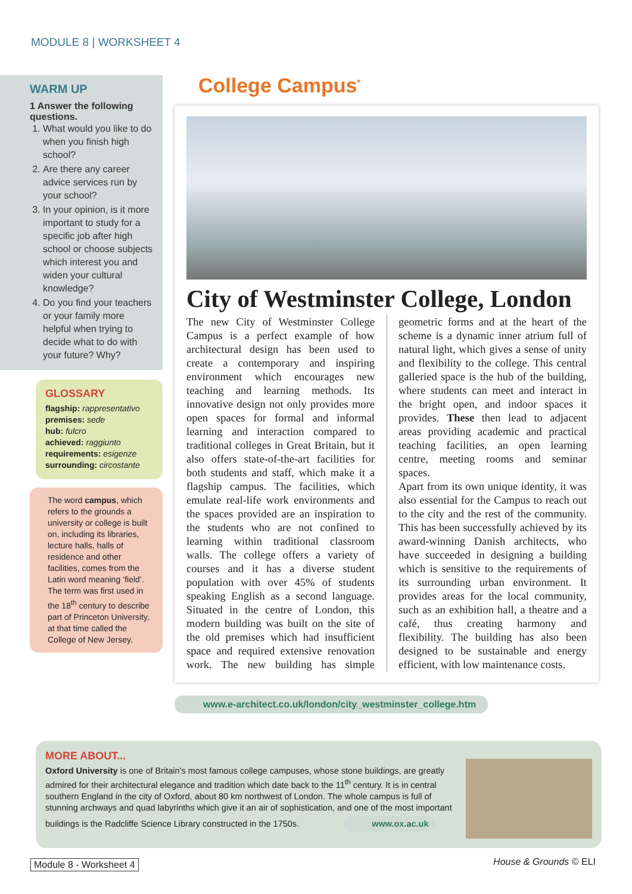MODULE 8 | WORKSHEET 4
WARM UP
1 Answer the following questions.
1. What would you like to do when you finish high school?
2. Are there any career advice services run by your school?
3. In your opinion, is it more important to study for a specific job after high school or choose subjects which interest you and widen your cultural knowledge?
4. Do you find your teachers or your family more helpful when trying to decide what to do with your future? Why?
GLOSSARY
flagship: rappresentativo
premises: sede
hub: fulcro
achieved: raggiunto
requirements: esigenze
surrounding: circostante
The word campus, which refers to the grounds a university or college is built on, including its libraries, lecture halls, halls of residence and other facilities, comes from the Latin word meaning ‘field’. The term was first used in the 18<sup>th</sup> century to describe part of Princeton University, at that time called the College of New Jersey.
College Campus<sup>*</sup>
City of Westminster College, London
The new City of Westminster College Campus is a perfect example of how architectural design has been used to create a contemporary and inspiring environment which encourages new teaching and learning methods. Its innovative design not only provides more open spaces for formal and informal learning and interaction compared to traditional colleges in Great Britain, but it also offers state-of-the-art facilities for both students and staff, which make it a flagship campus. The facilities, which emulate real-life work environments and the spaces provided are an inspiration to the students who are not confined to learning within traditional classroom walls. The college offers a variety of courses and it has a diverse student population with over 45% of students speaking English as a second language. Situated in the centre of London, this modern building was built on the site of the old premises which had insufficient space and required extensive renovation work. The new building has simple geometric forms and at the heart of the scheme is a dynamic inner atrium full of natural light, which gives a sense of unity and flexibility to the college. This central galleried space is the hub of the building, where students can meet and interact in the bright open, and indoor spaces it provides. These then lead to adjacent areas providing academic and practical teaching facilities, an open learning centre, meeting rooms and seminar spaces.
Apart from its own unique identity, it was also essential for the Campus to reach out to the city and the rest of the community. This has been successfully achieved by its award-winning Danish architects, who have succeeded in designing a building which is sensitive to the requirements of its surrounding urban environment. It provides areas for the local community, such as an exhibition hall, a theatre and a café, thus creating harmony and flexibility. The building has also been designed to be sustainable and energy efficient, with low maintenance costs.
www.e-architect.co.uk/london/city_westminster_college.htm
MORE ABOUT...
Oxford University is one of Britain's most famous college campuses, whose stone buildings, are greatly admired for their architectural elegance and tradition which date back to the 11<sup>th</sup> century. It is in central southern England in the city of Oxford, about 80 km northwest of London. The whole campus is full of stunning archways and quad labyrinths which give it an air of sophistication, and one of the most important buildings is the Radcliffe Science Library constructed in the 1750s. www.ox.ac.uk
Module 8 - Worksheet 4 House & Grounds © ELI